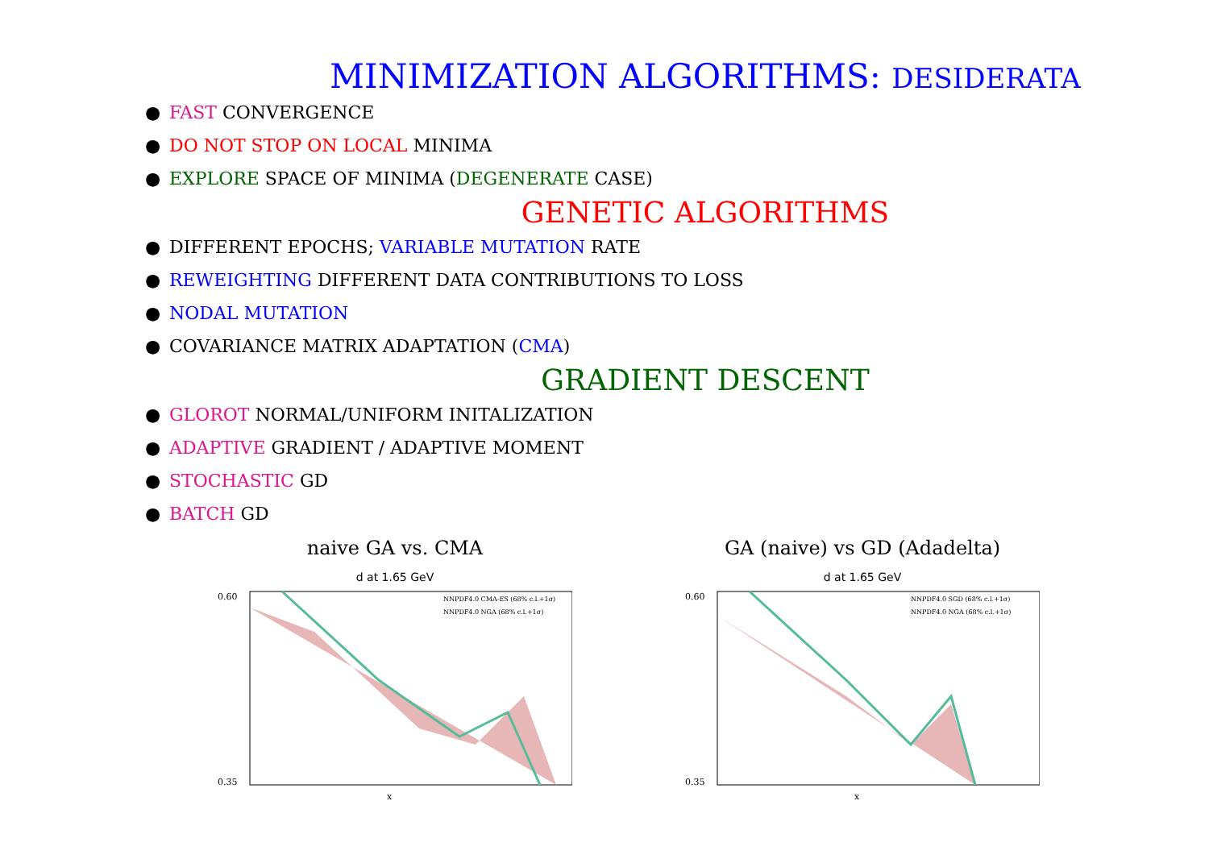MINIMIZATION ALGORITHMS: DESIDERATA
● FAST CONVERGENCE
● DO NOT STOP ON LOCAL MINIMA
● EXPLORE SPACE OF MINIMA (DEGENERATE CASE)
GENETIC ALGORITHMS
● DIFFERENT EPOCHS; VARIABLE MUTATION RATE
● REWEIGHTING DIFFERENT DATA CONTRIBUTIONS TO LOSS
● NODAL MUTATION
● COVARIANCE MATRIX ADAPTATION (CMA)
GRADIENT DESCENT
● GLOROT NORMAL/UNIFORM INITALIZATION
● ADAPTIVE GRADIENT / ADAPTIVE MOMENT
● STOCHASTIC GD
● BATCH GD
naive GA vs. CMA
d at 1.65 GeV
0.60
0.35
x
NNPDF4.0 CMA-ES (68% c.l.+1σ)
NNPDF4.0 NGA (68% c.l.+1σ)
GA (naive) vs GD (Adadelta)
d at 1.65 GeV
0.60
0.35
x
NNPDF4.0 SGD (68% c.l.+1σ)
NNPDF4.0 NGA (68% c.l.+1σ)